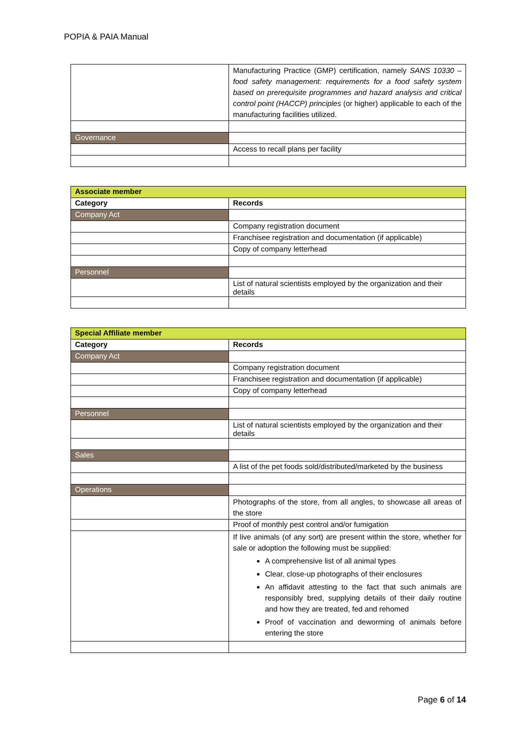POPIA & PAIA Manual
| | Manufacturing Practice (GMP) certification, namely SANS 10330 – food safety management: requirements for a food safety system based on prerequisite programmes and hazard analysis and critical control point (HACCP) principles (or higher) applicable to each of the manufacturing facilities utilized. |
| Governance | |
| | Access to recall plans per facility |
| Associate member | |
| Category | Records |
| Company Act | |
| | Company registration document |
| | Franchisee registration and documentation (if applicable) |
| | Copy of company letterhead |
| Personnel | |
| | List of natural scientists employed by the organization and their details |
| Special Affiliate member | |
| Category | Records |
| Company Act | |
| | Company registration document |
| | Franchisee registration and documentation (if applicable) |
| | Copy of company letterhead |
| Personnel | |
| | List of natural scientists employed by the organization and their details |
| Sales | |
| | A list of the pet foods sold/distributed/marketed by the business |
| Operations | |
| | Photographs of the store, from all angles, to showcase all areas of the store |
| | Proof of monthly pest control and/or fumigation |
| | If live animals (of any sort) are present within the store, whether for sale or adoption the following must be supplied: A comprehensive list of all animal types Clear, close-up photographs of their enclosures An affidavit attesting to the fact that such animals are responsibly bred, supplying details of their daily routine and how they are treated, fed and rehomed Proof of vaccination and deworming of animals before entering the store |
Page 6 of 14